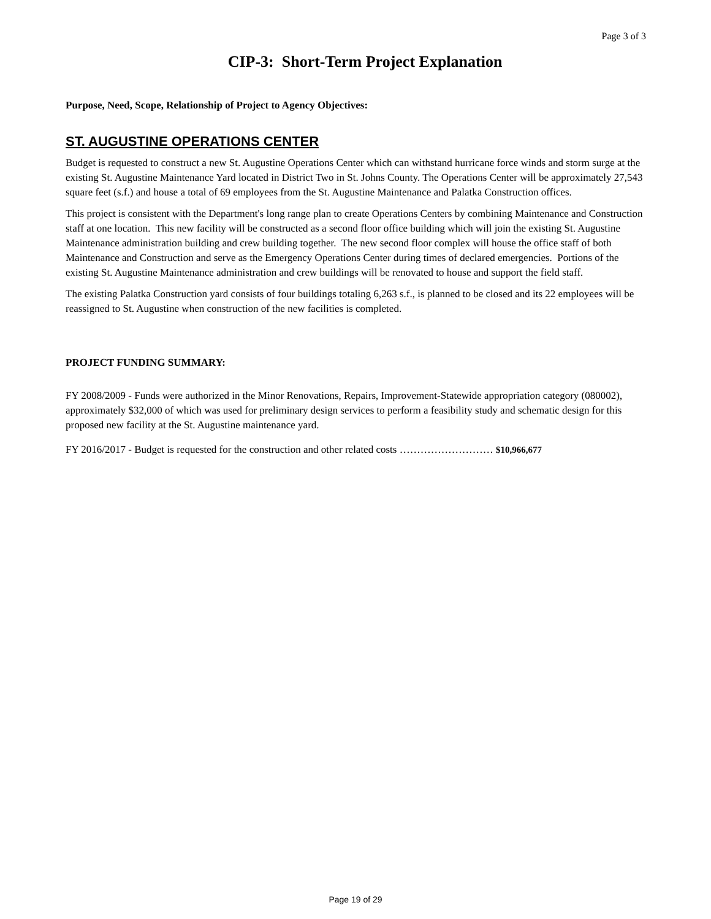Page 3 of 3
CIP-3: Short-Term Project Explanation
Purpose, Need, Scope, Relationship of Project to Agency Objectives:
ST. AUGUSTINE OPERATIONS CENTER
Budget is requested to construct a new St. Augustine Operations Center which can withstand hurricane force winds and storm surge at the existing St. Augustine Maintenance Yard located in District Two in St. Johns County. The Operations Center will be approximately 27,543 square feet (s.f.) and house a total of 69 employees from the St. Augustine Maintenance and Palatka Construction offices.
This project is consistent with the Department's long range plan to create Operations Centers by combining Maintenance and Construction staff at one location. This new facility will be constructed as a second floor office building which will join the existing St. Augustine Maintenance administration building and crew building together. The new second floor complex will house the office staff of both Maintenance and Construction and serve as the Emergency Operations Center during times of declared emergencies. Portions of the existing St. Augustine Maintenance administration and crew buildings will be renovated to house and support the field staff.
The existing Palatka Construction yard consists of four buildings totaling 6,263 s.f., is planned to be closed and its 22 employees will be reassigned to St. Augustine when construction of the new facilities is completed.
PROJECT FUNDING SUMMARY:
FY 2008/2009 - Funds were authorized in the Minor Renovations, Repairs, Improvement-Statewide appropriation category (080002), approximately $32,000 of which was used for preliminary design services to perform a feasibility study and schematic design for this proposed new facility at the St. Augustine maintenance yard.
FY 2016/2017 - Budget is requested for the construction and other related costs ……………………… $10,966,677
Page 19 of 29